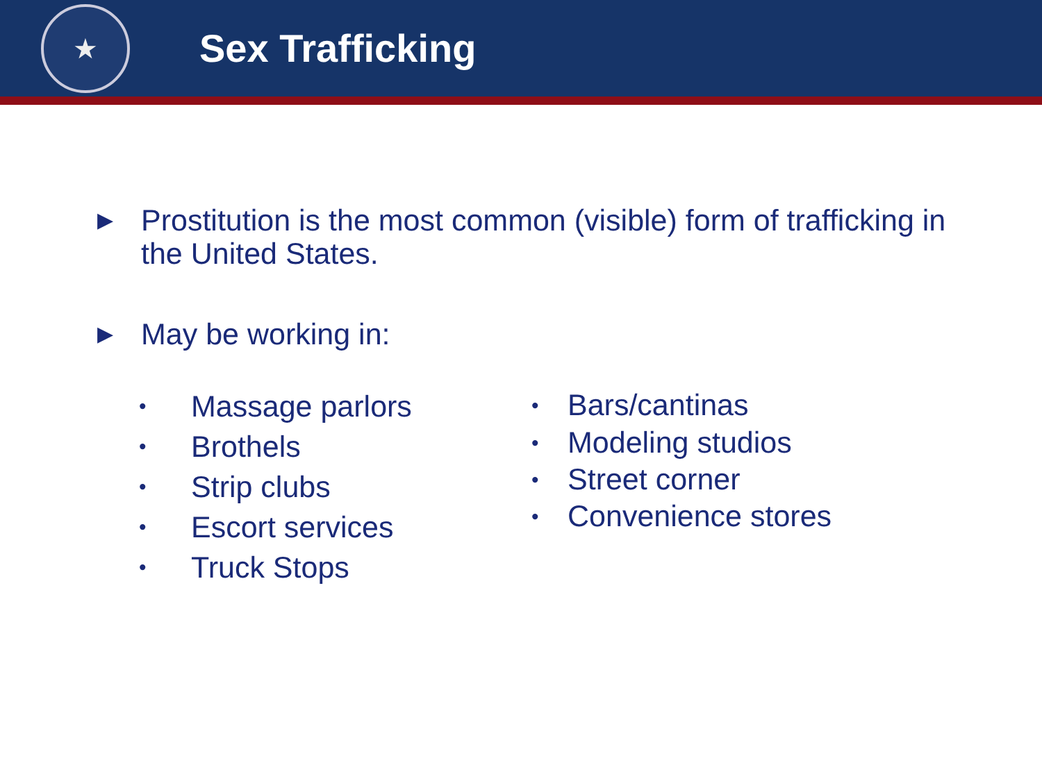★
Sex Trafficking
▶
Prostitution is the most common (visible) form of trafficking in
the United States.
▶
May be working in:
• Massage parlors
• Brothels
• Strip clubs
• Escort services
• Truck Stops
• Bars/cantinas
• Modeling studios
• Street corner
• Convenience stores